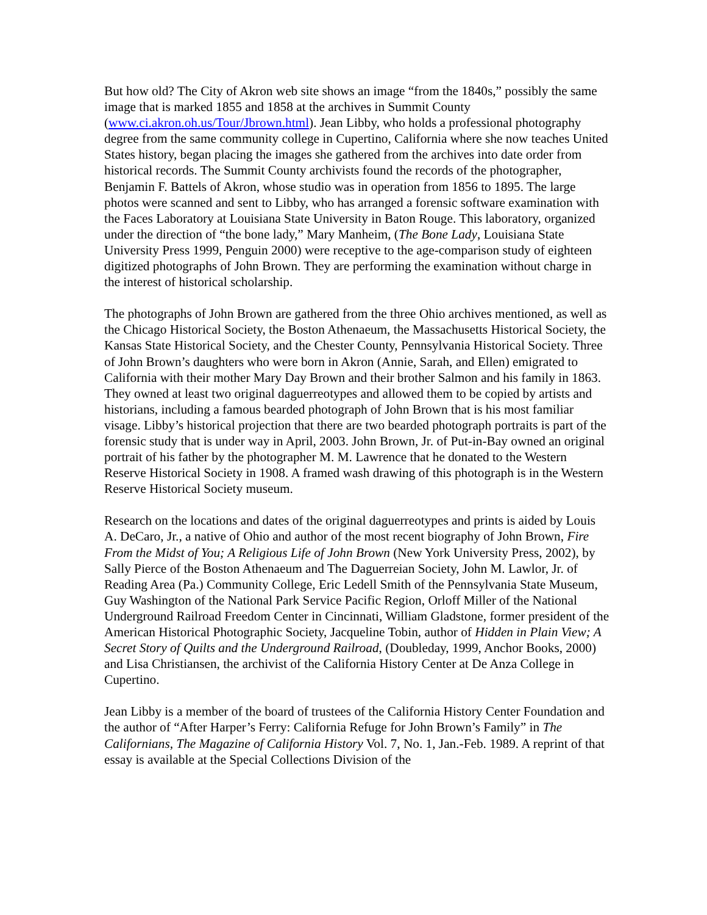But how old? The City of Akron web site shows an image “from the 1840s,” possibly the same image that is marked 1855 and 1858 at the archives in Summit County (www.ci.akron.oh.us/Tour/Jbrown.html). Jean Libby, who holds a professional photography degree from the same community college in Cupertino, California where she now teaches United States history, began placing the images she gathered from the archives into date order from historical records. The Summit County archivists found the records of the photographer, Benjamin F. Battels of Akron, whose studio was in operation from 1856 to 1895. The large photos were scanned and sent to Libby, who has arranged a forensic software examination with the Faces Laboratory at Louisiana State University in Baton Rouge. This laboratory, organized under the direction of “the bone lady,” Mary Manheim, (The Bone Lady, Louisiana State University Press 1999, Penguin 2000) were receptive to the age-comparison study of eighteen digitized photographs of John Brown. They are performing the examination without charge in the interest of historical scholarship.
The photographs of John Brown are gathered from the three Ohio archives mentioned, as well as the Chicago Historical Society, the Boston Athenaeum, the Massachusetts Historical Society, the Kansas State Historical Society, and the Chester County, Pennsylvania Historical Society. Three of John Brown’s daughters who were born in Akron (Annie, Sarah, and Ellen) emigrated to California with their mother Mary Day Brown and their brother Salmon and his family in 1863. They owned at least two original daguerreotypes and allowed them to be copied by artists and historians, including a famous bearded photograph of John Brown that is his most familiar visage. Libby’s historical projection that there are two bearded photograph portraits is part of the forensic study that is under way in April, 2003. John Brown, Jr. of Put-in-Bay owned an original portrait of his father by the photographer M. M. Lawrence that he donated to the Western Reserve Historical Society in 1908. A framed wash drawing of this photograph is in the Western Reserve Historical Society museum.
Research on the locations and dates of the original daguerreotypes and prints is aided by Louis A. DeCaro, Jr., a native of Ohio and author of the most recent biography of John Brown, Fire From the Midst of You; A Religious Life of John Brown (New York University Press, 2002), by Sally Pierce of the Boston Athenaeum and The Daguerreian Society, John M. Lawlor, Jr. of Reading Area (Pa.) Community College, Eric Ledell Smith of the Pennsylvania State Museum, Guy Washington of the National Park Service Pacific Region, Orloff Miller of the National Underground Railroad Freedom Center in Cincinnati, William Gladstone, former president of the American Historical Photographic Society, Jacqueline Tobin, author of Hidden in Plain View; A Secret Story of Quilts and the Underground Railroad, (Doubleday, 1999, Anchor Books, 2000) and Lisa Christiansen, the archivist of the California History Center at De Anza College in Cupertino.
Jean Libby is a member of the board of trustees of the California History Center Foundation and the author of “After Harper’s Ferry: California Refuge for John Brown’s Family” in The Californians, The Magazine of California History Vol. 7, No. 1, Jan.-Feb. 1989. A reprint of that essay is available at the Special Collections Division of the